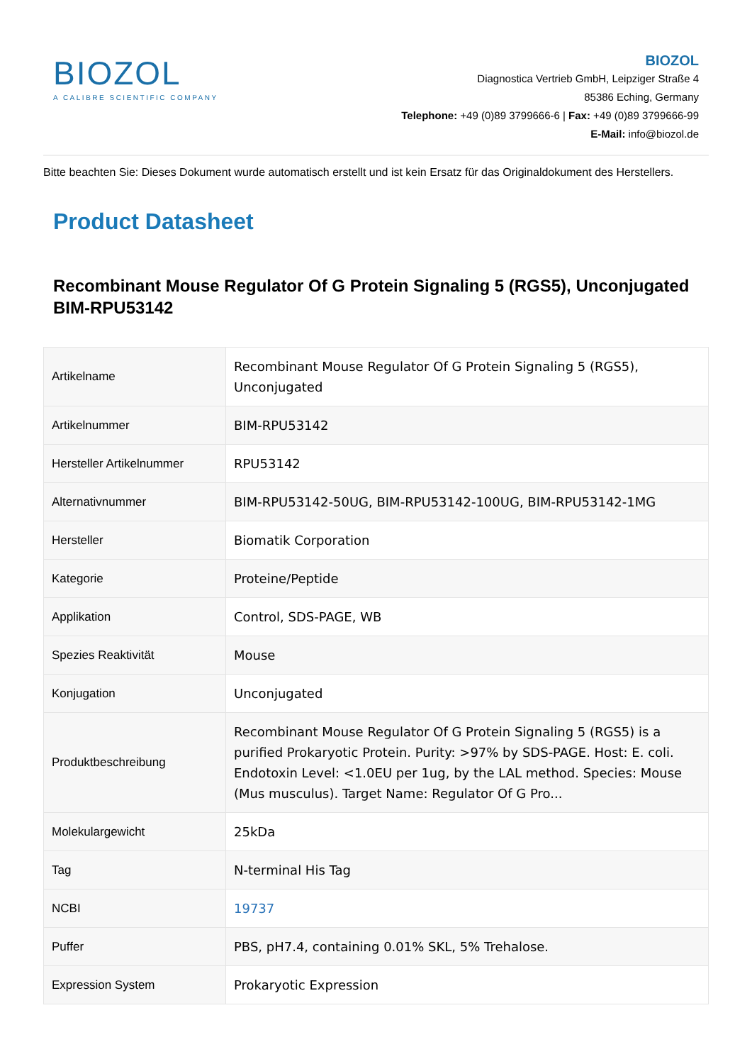BIOZOL
A CALIBRE SCIENTIFIC COMPANY
BIOZOL
Diagnostica Vertrieb GmbH, Leipziger Straße 4
85386 Eching, Germany
Telephone: +49 (0)89 3799666-6 | Fax: +49 (0)89 3799666-99
E-Mail: info@biozol.de
Bitte beachten Sie: Dieses Dokument wurde automatisch erstellt und ist kein Ersatz für das Originaldokument des Herstellers.
Product Datasheet
Recombinant Mouse Regulator Of G Protein Signaling 5 (RGS5), Unconjugated
BIM-RPU53142
| Artikelname | Recombinant Mouse Regulator Of G Protein Signaling 5 (RGS5), Unconjugated |
| Artikelnummer | BIM-RPU53142 |
| Hersteller Artikelnummer | RPU53142 |
| Alternativnummer | BIM-RPU53142-50UG, BIM-RPU53142-100UG, BIM-RPU53142-1MG |
| Hersteller | Biomatik Corporation |
| Kategorie | Proteine/Peptide |
| Applikation | Control, SDS-PAGE, WB |
| Spezies Reaktivität | Mouse |
| Konjugation | Unconjugated |
| Produktbeschreibung | Recombinant Mouse Regulator Of G Protein Signaling 5 (RGS5) is a purified Prokaryotic Protein. Purity: >97% by SDS-PAGE. Host: E. coli. Endotoxin Level: <1.0EU per 1ug, by the LAL method. Species: Mouse (Mus musculus). Target Name: Regulator Of G Pro... |
| Molekulargewicht | 25kDa |
| Tag | N-terminal His Tag |
| NCBI | 19737 |
| Puffer | PBS, pH7.4, containing 0.01% SKL, 5% Trehalose. |
| Expression System | Prokaryotic Expression |